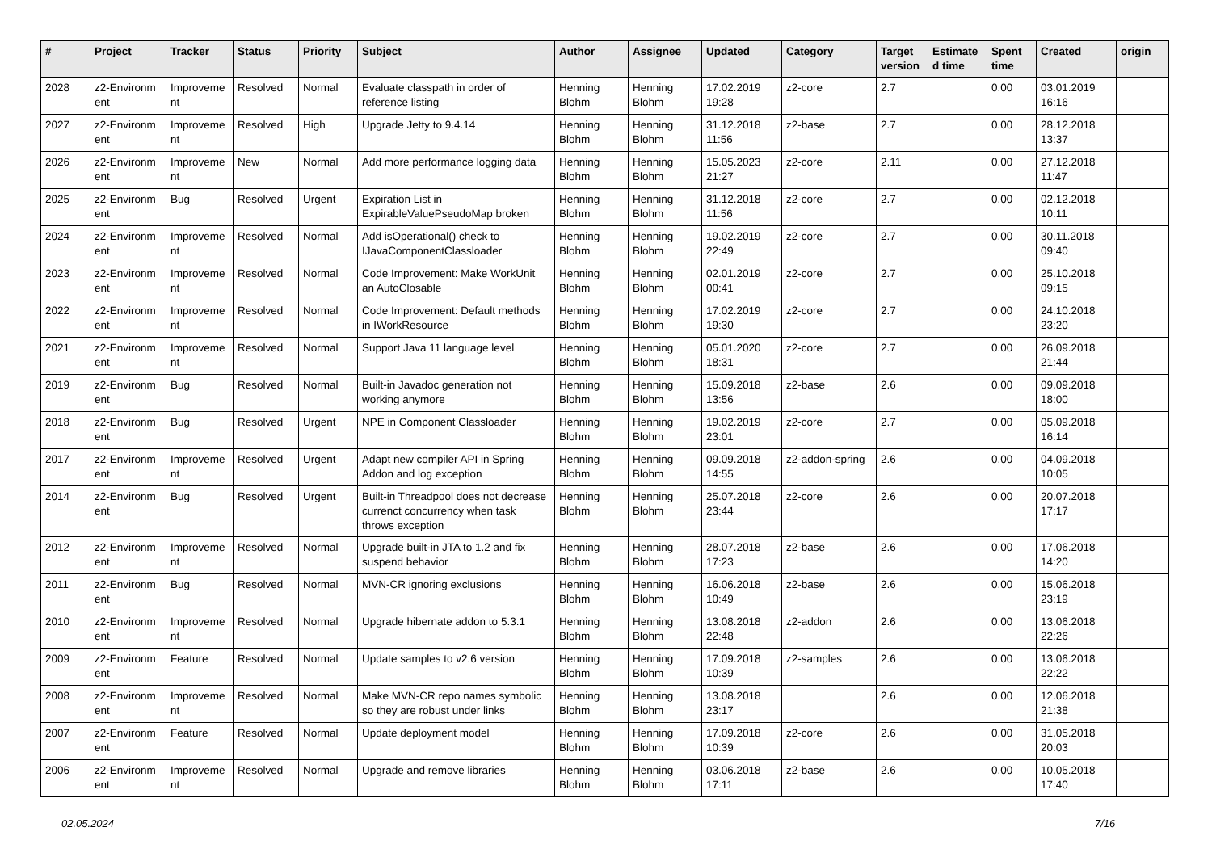| # | Project | Tracker | Status | Priority | Subject | Author | Assignee | Updated | Category | Target version | Estimate d time | Spent time | Created | origin |
| --- | --- | --- | --- | --- | --- | --- | --- | --- | --- | --- | --- | --- | --- | --- |
| 2028 | z2-Environm ent | Improveme nt | Resolved | Normal | Evaluate classpath in order of reference listing | Henning Blohm | Henning Blohm | 17.02.2019 19:28 | z2-core | 2.7 | | 0.00 | 03.01.2019 16:16 | |
| 2027 | z2-Environm ent | Improveme nt | Resolved | High | Upgrade Jetty to 9.4.14 | Henning Blohm | Henning Blohm | 31.12.2018 11:56 | z2-base | 2.7 | | 0.00 | 28.12.2018 13:37 | |
| 2026 | z2-Environm ent | Improveme nt | New | Normal | Add more performance logging data | Henning Blohm | Henning Blohm | 15.05.2023 21:27 | z2-core | 2.11 | | 0.00 | 27.12.2018 11:47 | |
| 2025 | z2-Environm ent | Bug | Resolved | Urgent | Expiration List in ExpirableValuePseudoMap broken | Henning Blohm | Henning Blohm | 31.12.2018 11:56 | z2-core | 2.7 | | 0.00 | 02.12.2018 10:11 | |
| 2024 | z2-Environm ent | Improveme nt | Resolved | Normal | Add isOperational() check to IJavaComponentClassloader | Henning Blohm | Henning Blohm | 19.02.2019 22:49 | z2-core | 2.7 | | 0.00 | 30.11.2018 09:40 | |
| 2023 | z2-Environm ent | Improveme nt | Resolved | Normal | Code Improvement: Make WorkUnit an AutoClosable | Henning Blohm | Henning Blohm | 02.01.2019 00:41 | z2-core | 2.7 | | 0.00 | 25.10.2018 09:15 | |
| 2022 | z2-Environm ent | Improveme nt | Resolved | Normal | Code Improvement: Default methods in IWorkResource | Henning Blohm | Henning Blohm | 17.02.2019 19:30 | z2-core | 2.7 | | 0.00 | 24.10.2018 23:20 | |
| 2021 | z2-Environm ent | Improveme nt | Resolved | Normal | Support Java 11 language level | Henning Blohm | Henning Blohm | 05.01.2020 18:31 | z2-core | 2.7 | | 0.00 | 26.09.2018 21:44 | |
| 2019 | z2-Environm ent | Bug | Resolved | Normal | Built-in Javadoc generation not working anymore | Henning Blohm | Henning Blohm | 15.09.2018 13:56 | z2-base | 2.6 | | 0.00 | 09.09.2018 18:00 | |
| 2018 | z2-Environm ent | Bug | Resolved | Urgent | NPE in Component Classloader | Henning Blohm | Henning Blohm | 19.02.2019 23:01 | z2-core | 2.7 | | 0.00 | 05.09.2018 16:14 | |
| 2017 | z2-Environm ent | Improveme nt | Resolved | Urgent | Adapt new compiler API in Spring Addon and log exception | Henning Blohm | Henning Blohm | 09.09.2018 14:55 | z2-addon-spring | 2.6 | | 0.00 | 04.09.2018 10:05 | |
| 2014 | z2-Environm ent | Bug | Resolved | Urgent | Built-in Threadpool does not decrease currenct concurrency when task throws exception | Henning Blohm | Henning Blohm | 25.07.2018 23:44 | z2-core | 2.6 | | 0.00 | 20.07.2018 17:17 | |
| 2012 | z2-Environm ent | Improveme nt | Resolved | Normal | Upgrade built-in JTA to 1.2 and fix suspend behavior | Henning Blohm | Henning Blohm | 28.07.2018 17:23 | z2-base | 2.6 | | 0.00 | 17.06.2018 14:20 | |
| 2011 | z2-Environm ent | Bug | Resolved | Normal | MVN-CR ignoring exclusions | Henning Blohm | Henning Blohm | 16.06.2018 10:49 | z2-base | 2.6 | | 0.00 | 15.06.2018 23:19 | |
| 2010 | z2-Environm ent | Improveme nt | Resolved | Normal | Upgrade hibernate addon to 5.3.1 | Henning Blohm | Henning Blohm | 13.08.2018 22:48 | z2-addon | 2.6 | | 0.00 | 13.06.2018 22:26 | |
| 2009 | z2-Environm ent | Feature | Resolved | Normal | Update samples to v2.6 version | Henning Blohm | Henning Blohm | 17.09.2018 10:39 | z2-samples | 2.6 | | 0.00 | 13.06.2018 22:22 | |
| 2008 | z2-Environm ent | Improveme nt | Resolved | Normal | Make MVN-CR repo names symbolic so they are robust under links | Henning Blohm | Henning Blohm | 13.08.2018 23:17 | | 2.6 | | 0.00 | 12.06.2018 21:38 | |
| 2007 | z2-Environm ent | Feature | Resolved | Normal | Update deployment model | Henning Blohm | Henning Blohm | 17.09.2018 10:39 | z2-core | 2.6 | | 0.00 | 31.05.2018 20:03 | |
| 2006 | z2-Environm ent | Improveme nt | Resolved | Normal | Upgrade and remove libraries | Henning Blohm | Henning Blohm | 03.06.2018 17:11 | z2-base | 2.6 | | 0.00 | 10.05.2018 17:40 | |
02.05.2024 7/16